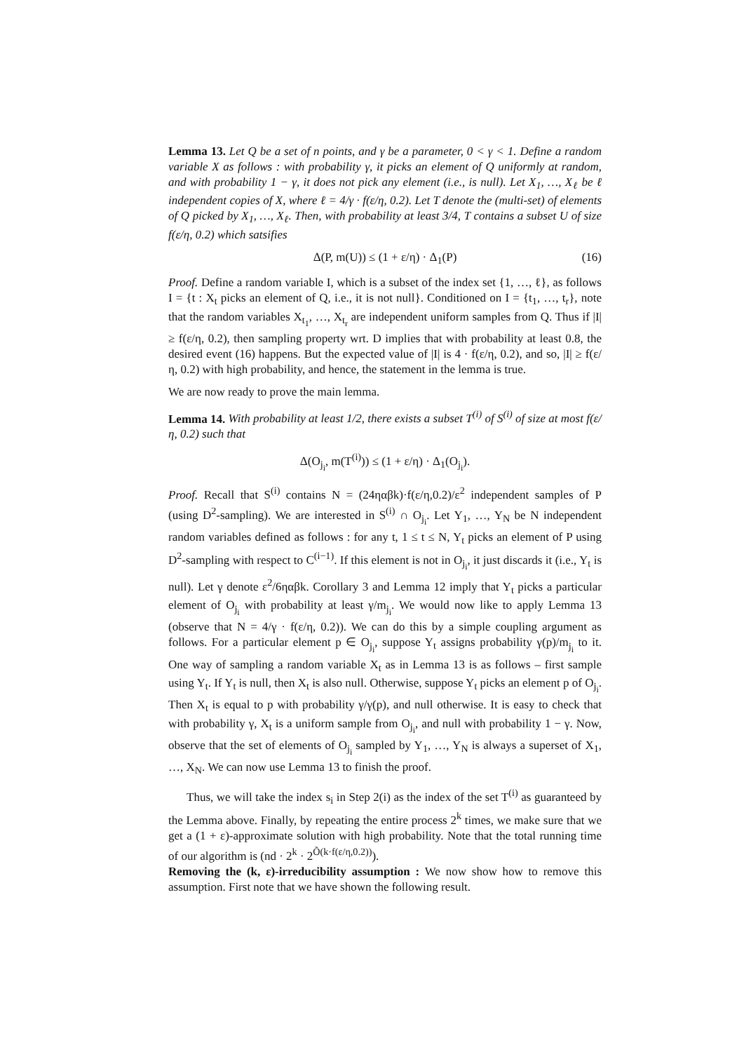Lemma 13. Let Q be a set of n points, and γ be a parameter, 0 < γ < 1. Define a random variable X as follows : with probability γ, it picks an element of Q uniformly at random, and with probability 1 − γ, it does not pick any element (i.e., is null). Let X<sub>1</sub>, …, X<sub>ℓ</sub> be ℓ independent copies of X, where ℓ = 4/γ · f(ε/η, 0.2). Let T denote the (multi-set) of elements of Q picked by X<sub>1</sub>, …, X<sub>ℓ</sub>. Then, with probability at least 3/4, T contains a subset U of size f(ε/η, 0.2) which satsifies
Δ(P, m(U)) ≤ (1 + ε/η) · Δ<sub>1</sub>(P) (16)
Proof. Define a random variable I, which is a subset of the index set {1, …, ℓ}, as follows I = {t : X<sub>t</sub> picks an element of Q, i.e., it is not null}. Conditioned on I = {t<sub>1</sub>, …, t<sub>r</sub>}, note that the random variables X<sub>t<sub>1</sub></sub>, …, X<sub>t<sub>r</sub></sub> are independent uniform samples from Q. Thus if |I| ≥ f(ε/η, 0.2), then sampling property wrt. D implies that with probability at least 0.8, the desired event (16) happens. But the expected value of |I| is 4 · f(ε/η, 0.2), and so, |I| ≥ f(ε/η, 0.2) with high probability, and hence, the statement in the lemma is true.
We are now ready to prove the main lemma.
Lemma 14. With probability at least 1/2, there exists a subset T<sup>(i)</sup> of S<sup>(i)</sup> of size at most f(ε/η, 0.2) such that
Δ(O<sub>j<sub>i</sub></sub>, m(T<sup>(i)</sup>)) ≤ (1 + ε/η) · Δ<sub>1</sub>(O<sub>j<sub>i</sub></sub>).
Proof. Recall that S<sup>(i)</sup> contains N = (24ηαβk)·f(ε/η,0.2)/ε<sup>2</sup> independent samples of P (using D<sup>2</sup>-sampling). We are interested in S<sup>(i)</sup> ∩ O<sub>j<sub>i</sub></sub>. Let Y<sub>1</sub>, …, Y<sub>N</sub> be N independent random variables defined as follows : for any t, 1 ≤ t ≤ N, Y<sub>t</sub> picks an element of P using D<sup>2</sup>-sampling with respect to C<sup>(i−1)</sup>. If this element is not in O<sub>j<sub>i</sub></sub>, it just discards it (i.e., Y<sub>t</sub> is null). Let γ denote ε<sup>2</sup>/6ηαβk. Corollary 3 and Lemma 12 imply that Y<sub>t</sub> picks a particular element of O<sub>j<sub>i</sub></sub> with probability at least γ/m<sub>j<sub>i</sub></sub>. We would now like to apply Lemma 13 (observe that N = 4/γ · f(ε/η, 0.2)). We can do this by a simple coupling argument as follows. For a particular element p ∈ O<sub>j<sub>i</sub></sub>, suppose Y<sub>t</sub> assigns probability γ(p)/m<sub>j<sub>i</sub></sub> to it. One way of sampling a random variable X<sub>t</sub> as in Lemma 13 is as follows – first sample using Y<sub>t</sub>. If Y<sub>t</sub> is null, then X<sub>t</sub> is also null. Otherwise, suppose Y<sub>t</sub> picks an element p of O<sub>j<sub>i</sub></sub>. Then X<sub>t</sub> is equal to p with probability γ/γ(p), and null otherwise. It is easy to check that with probability γ, X<sub>t</sub> is a uniform sample from O<sub>j<sub>i</sub></sub>, and null with probability 1 − γ. Now, observe that the set of elements of O<sub>j<sub>i</sub></sub> sampled by Y<sub>1</sub>, …, Y<sub>N</sub> is always a superset of X<sub>1</sub>, …, X<sub>N</sub>. We can now use Lemma 13 to finish the proof.
Thus, we will take the index s<sub>i</sub> in Step 2(i) as the index of the set T<sup>(i)</sup> as guaranteed by the Lemma above. Finally, by repeating the entire process 2<sup>k</sup> times, we make sure that we get a (1 + ε)-approximate solution with high probability. Note that the total running time of our algorithm is (nd · 2<sup>k</sup> · 2<sup>Õ(k·f(ε/η,0.2))</sup>).
Removing the (k, ε)-irreducibility assumption : We now show how to remove this assumption. First note that we have shown the following result.